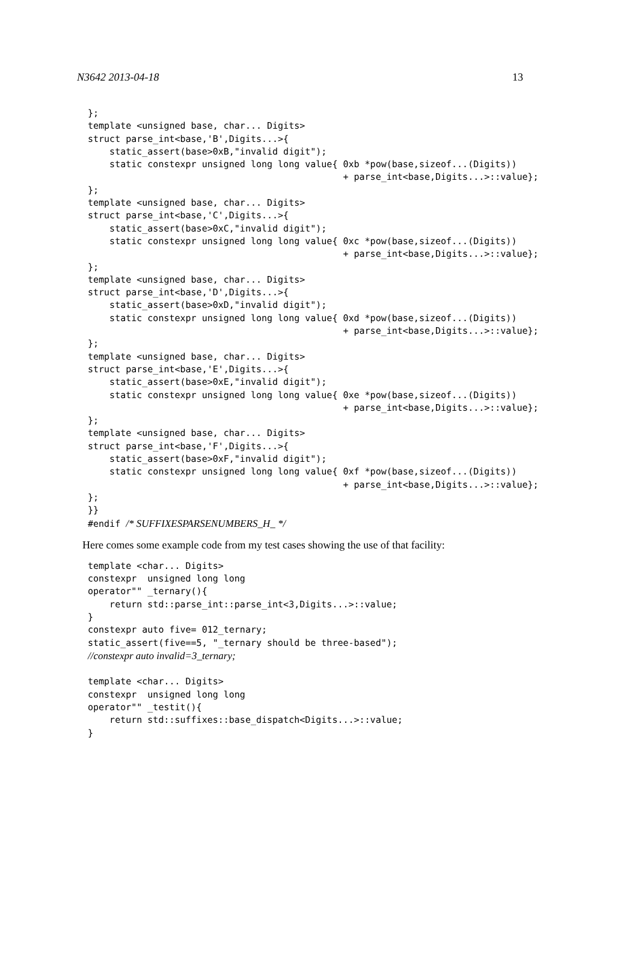N3642 2013-04-18 13
};
template <unsigned base, char... Digits>
struct parse_int<base,'B',Digits...>{
    static_assert(base>0xB,"invalid digit");
    static constexpr unsigned long long value{ 0xb *pow(base,sizeof...(Digits))
                                               + parse_int<base,Digits...>::value};
};
template <unsigned base, char... Digits>
struct parse_int<base,'C',Digits...>{
    static_assert(base>0xC,"invalid digit");
    static constexpr unsigned long long value{ 0xc *pow(base,sizeof...(Digits))
                                               + parse_int<base,Digits...>::value};
};
template <unsigned base, char... Digits>
struct parse_int<base,'D',Digits...>{
    static_assert(base>0xD,"invalid digit");
    static constexpr unsigned long long value{ 0xd *pow(base,sizeof...(Digits))
                                               + parse_int<base,Digits...>::value};
};
template <unsigned base, char... Digits>
struct parse_int<base,'E',Digits...>{
    static_assert(base>0xE,"invalid digit");
    static constexpr unsigned long long value{ 0xe *pow(base,sizeof...(Digits))
                                               + parse_int<base,Digits...>::value};
};
template <unsigned base, char... Digits>
struct parse_int<base,'F',Digits...>{
    static_assert(base>0xF,"invalid digit");
    static constexpr unsigned long long value{ 0xf *pow(base,sizeof...(Digits))
                                               + parse_int<base,Digits...>::value};
};
}}
#endif /* SUFFIXESPARSENUMBERS_H_ */
Here comes some example code from my test cases showing the use of that facility:
template <char... Digits>
constexpr  unsigned long long
operator"" _ternary(){
    return std::parse_int::parse_int<3,Digits...>::value;
}
constexpr auto five= 012_ternary;
static_assert(five==5, "_ternary should be three-based");
//constexpr auto invalid=3_ternary;

template <char... Digits>
constexpr  unsigned long long
operator"" _testit(){
    return std::suffixes::base_dispatch<Digits...>::value;
}